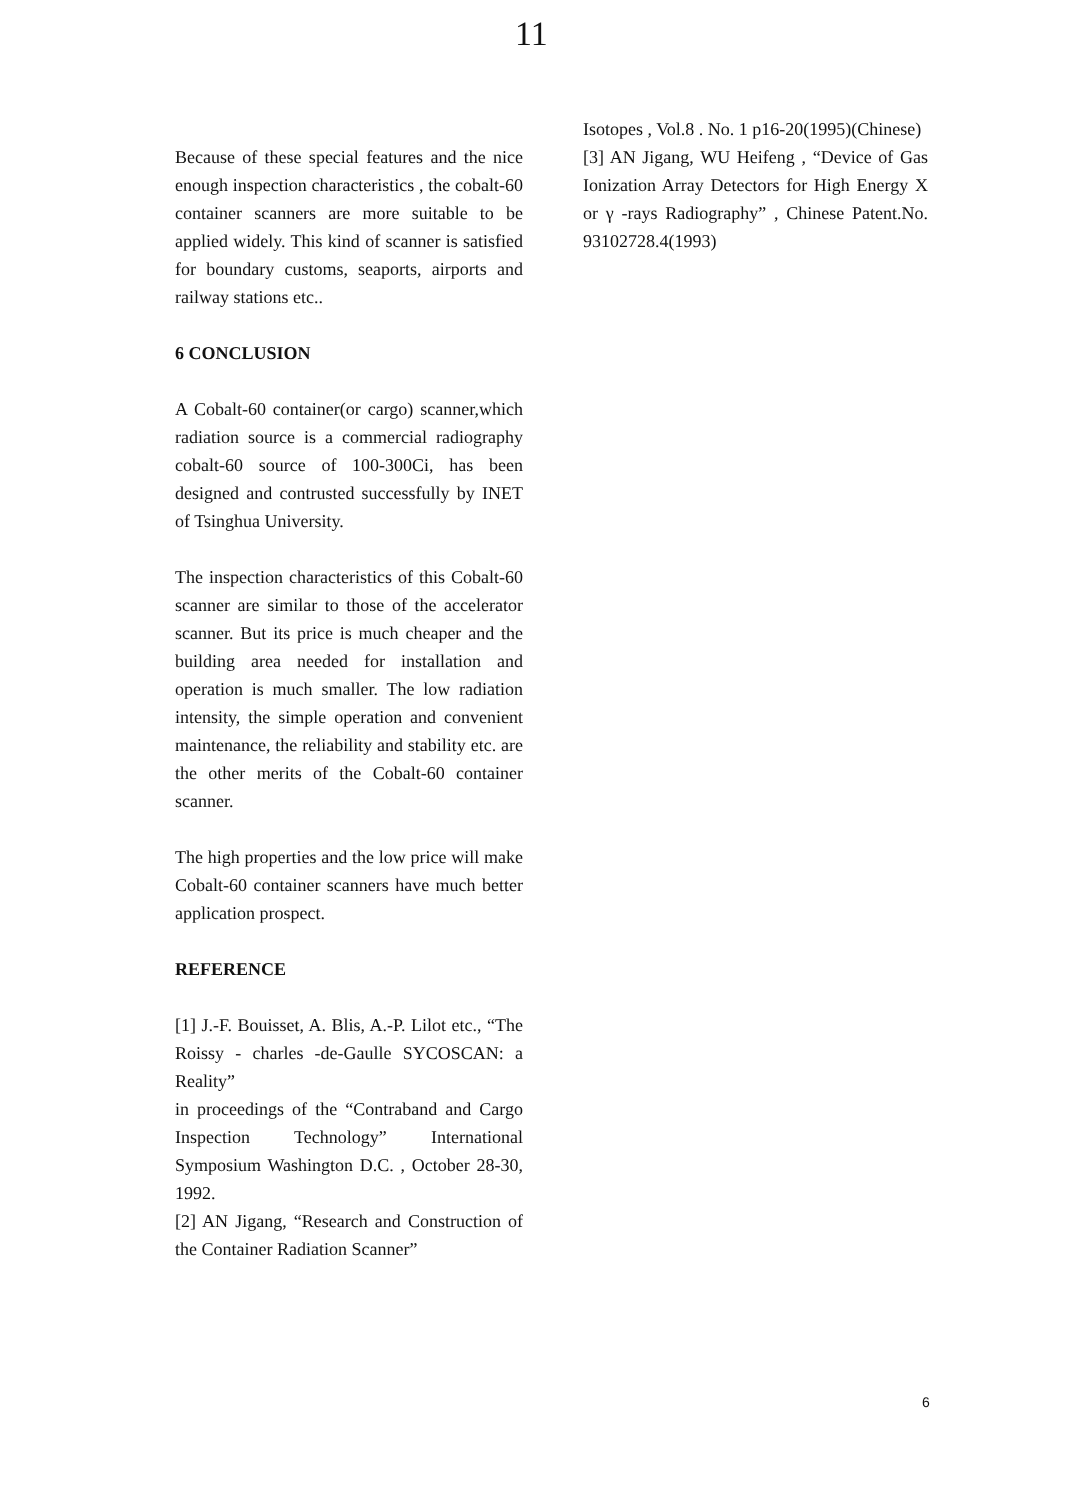11
Because of these special features and the nice enough inspection characteristics , the cobalt-60 container scanners are more suitable to be applied widely. This kind of scanner is satisfied for boundary customs, seaports, airports and railway stations etc..
6 CONCLUSION
A Cobalt-60 container(or cargo) scanner,which radiation source is a commercial radiography cobalt-60 source of 100-300Ci, has been designed and contrusted successfully by INET of Tsinghua University.
The inspection characteristics of this Cobalt-60 scanner are similar to those of the accelerator scanner. But its price is much cheaper and the building area needed for installation and operation is much smaller. The low radiation intensity, the simple operation and convenient maintenance, the reliability and stability etc. are the other merits of the Cobalt-60 container scanner.
The high properties and the low price will make Cobalt-60 container scanners have much better application prospect.
REFERENCE
[1] J.-F. Bouisset, A. Blis, A.-P. Lilot etc., “The Roissy - charles -de-Gaulle SYCOSCAN: a Reality”
in proceedings of the “Contraband and Cargo Inspection Technology” International Symposium Washington D.C. , October 28-30, 1992.
[2] AN Jigang, “Research and Construction of the Container Radiation Scanner”
Isotopes , Vol.8 . No. 1 p16-20(1995)(Chinese)
[3] AN Jigang, WU Heifeng , “Device of Gas Ionization Array Detectors for High Energy X or γ -rays Radiography” , Chinese Patent.No. 93102728.4(1993)
6